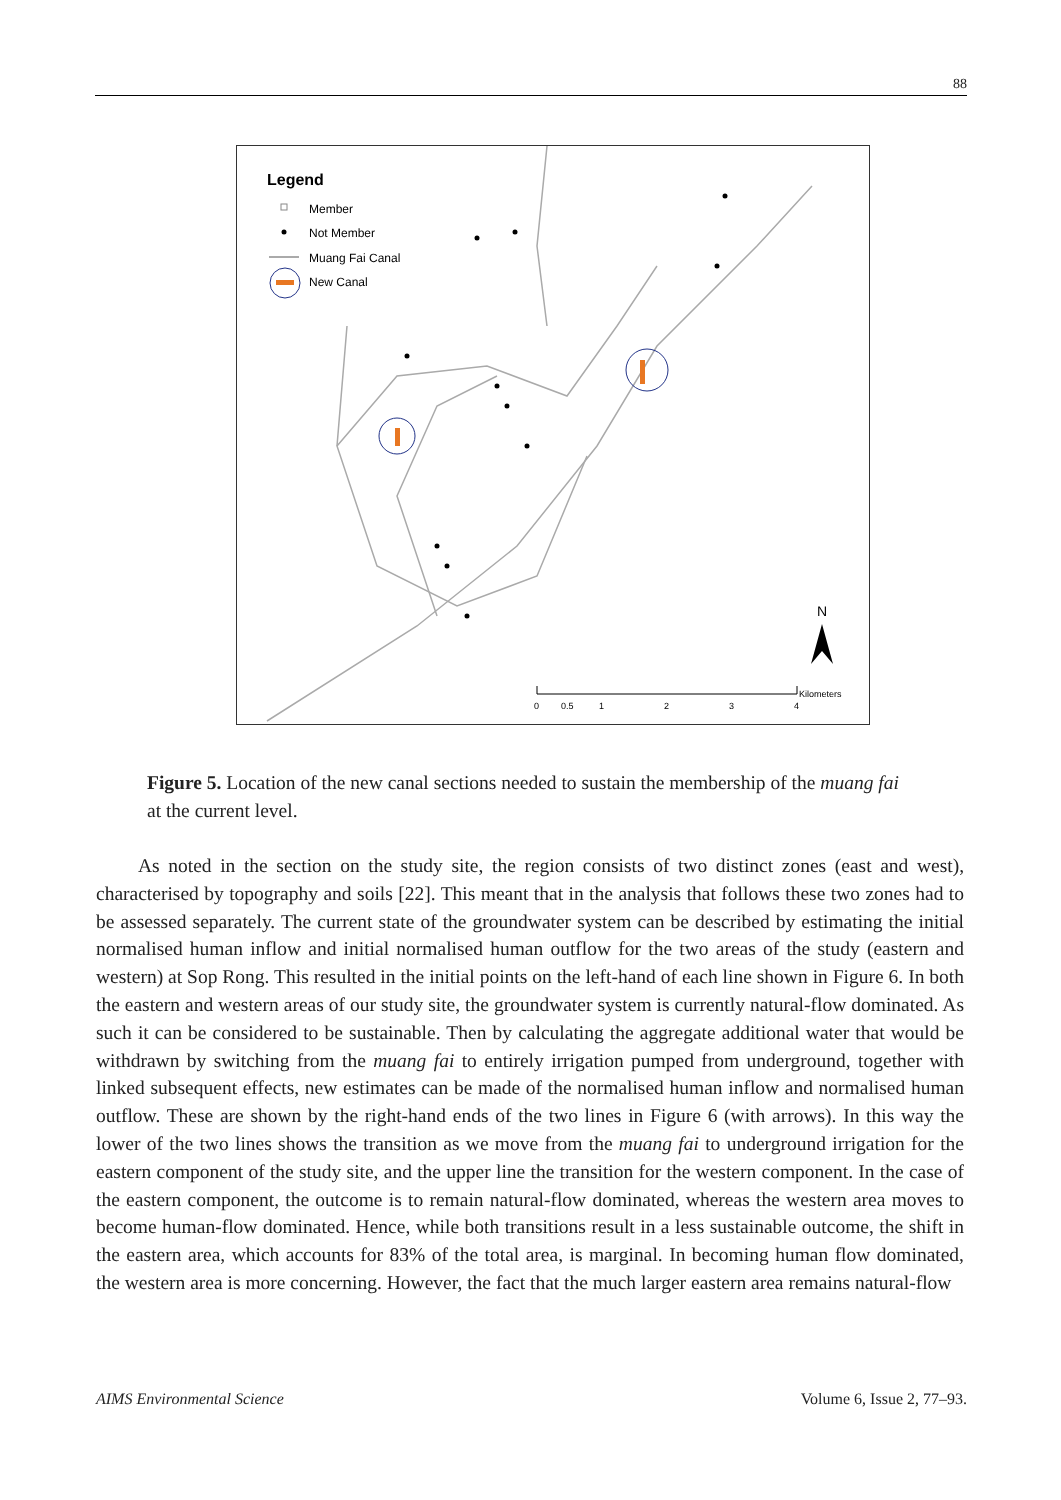88
Legend
Member
Not Member
Muang Fai Canal
New Canal
N
0
0.5
1
2
3
4
Kilometers
Figure 5. Location of the new canal sections needed to sustain the membership of the muang fai at the current level.
As noted in the section on the study site, the region consists of two distinct zones (east and west), characterised by topography and soils [22]. This meant that in the analysis that follows these two zones had to be assessed separately. The current state of the groundwater system can be described by estimating the initial normalised human inflow and initial normalised human outflow for the two areas of the study (eastern and western) at Sop Rong. This resulted in the initial points on the left-hand of each line shown in Figure 6. In both the eastern and western areas of our study site, the groundwater system is currently natural-flow dominated. As such it can be considered to be sustainable. Then by calculating the aggregate additional water that would be withdrawn by switching from the muang fai to entirely irrigation pumped from underground, together with linked subsequent effects, new estimates can be made of the normalised human inflow and normalised human outflow. These are shown by the right-hand ends of the two lines in Figure 6 (with arrows). In this way the lower of the two lines shows the transition as we move from the muang fai to underground irrigation for the eastern component of the study site, and the upper line the transition for the western component. In the case of the eastern component, the outcome is to remain natural-flow dominated, whereas the western area moves to become human-flow dominated. Hence, while both transitions result in a less sustainable outcome, the shift in the eastern area, which accounts for 83% of the total area, is marginal. In becoming human flow dominated, the western area is more concerning. However, the fact that the much larger eastern area remains natural-flow
AIMS Environmental Science Volume 6, Issue 2, 77–93.